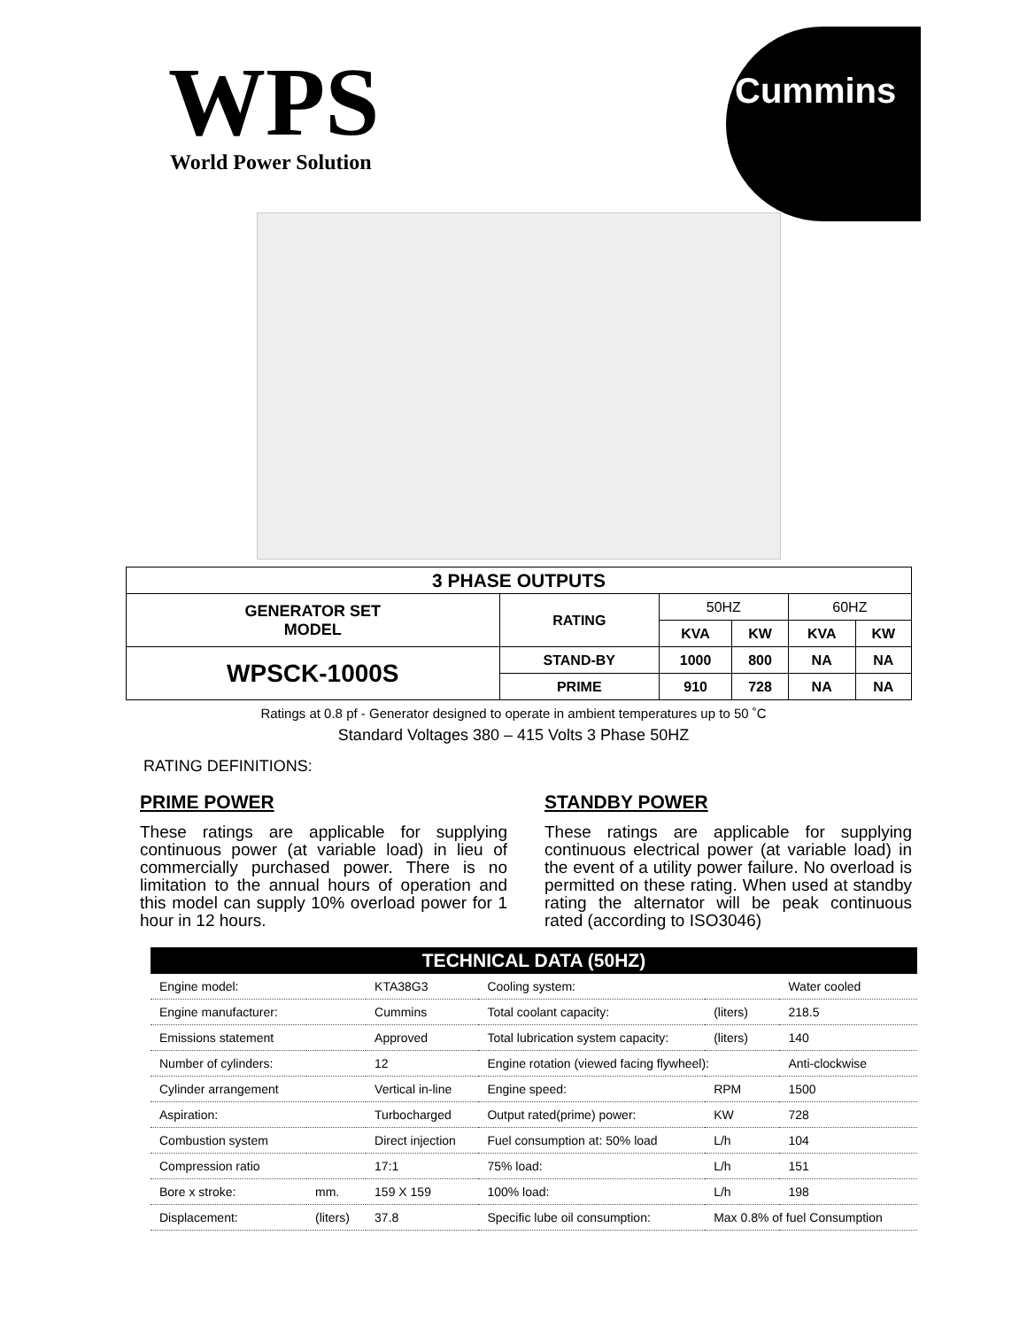WPS
World Power Solution
Cummins
| 3 PHASE OUTPUTS | | | | | |
| --- | --- | --- | --- | --- | --- |
| GENERATOR SET MODEL | RATING | 50HZ | | 60HZ | |
| | | KVA | KW | KVA | KW |
| WPSCK-1000S | STAND-BY | 1000 | 800 | NA | NA |
| | PRIME | 910 | 728 | NA | NA |
Ratings at 0.8 pf - Generator designed to operate in ambient temperatures up to 50 ˚C
Standard Voltages 380 – 415 Volts 3 Phase 50HZ
RATING DEFINITIONS:
PRIME POWER
These ratings are applicable for supplying continuous power (at variable load) in lieu of commercially purchased power. There is no limitation to the annual hours of operation and this model can supply 10% overload power for 1 hour in 12 hours.
STANDBY POWER
These ratings are applicable for supplying continuous electrical power (at variable load) in the event of a utility power failure. No overload is permitted on these rating. When used at standby rating the alternator will be peak continuous rated (according to ISO3046)
| TECHNICAL DATA (50HZ) | | | | | |
| --- | --- | --- | --- | --- | --- |
| Engine model: | | KTA38G3 | Cooling system: | | Water cooled |
| Engine manufacturer: | | Cummins | Total coolant capacity: | (liters) | 218.5 |
| Emissions statement | | Approved | Total lubrication system capacity: | (liters) | 140 |
| Number of cylinders: | | 12 | Engine rotation (viewed facing flywheel): | | Anti-clockwise |
| Cylinder arrangement | | Vertical in-line | Engine speed: | RPM | 1500 |
| Aspiration: | | Turbocharged | Output rated(prime) power: | KW | 728 |
| Combustion system | | Direct injection | Fuel consumption at: 50% load | L/h | 104 |
| Compression ratio | | 17:1 | 75% load: | L/h | 151 |
| Bore x stroke: | mm. | 159 X 159 | 100% load: | L/h | 198 |
| Displacement: | (liters) | 37.8 | Specific lube oil consumption: | Max 0.8% of fuel Consumption | |